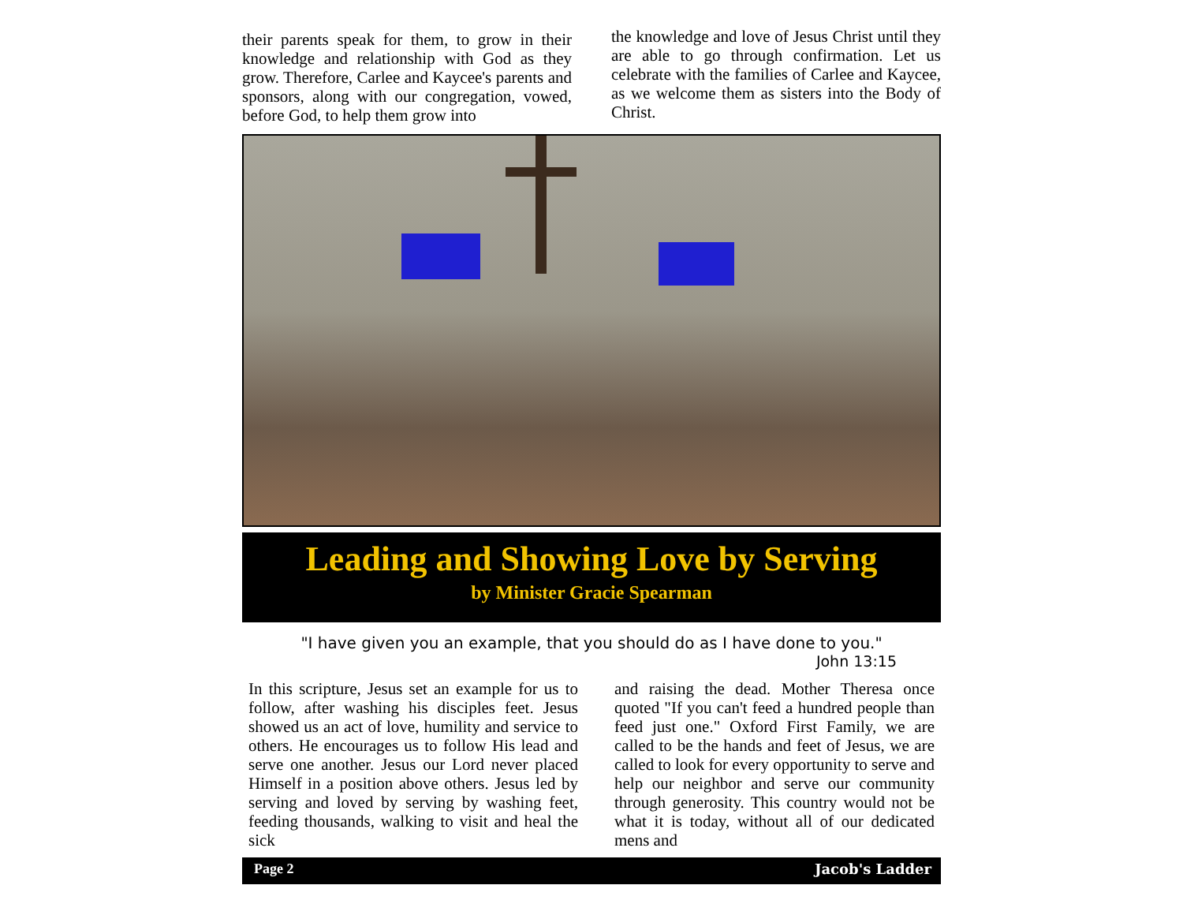their parents speak for them, to grow in their knowledge and relationship with God as they grow. Therefore, Carlee and Kaycee's parents and sponsors, along with our congregation, vowed, before God, to help them grow into
the knowledge and love of Jesus Christ until they are able to go through confirmation. Let us celebrate with the families of Carlee and Kaycee, as we welcome them as sisters into the Body of Christ.
Leading and Showing Love by Serving
by Minister Gracie Spearman
"I have given you an example, that you should do as I have done to you."
John 13:15
In this scripture, Jesus set an example for us to follow, after washing his disciples feet. Jesus showed us an act of love, humility and service to others. He encourages us to follow His lead and serve one another. Jesus our Lord never placed Himself in a position above others. Jesus led by serving and loved by serving by washing feet, feeding thousands, walking to visit and heal the sick
and raising the dead. Mother Theresa once quoted "If you can't feed a hundred people than feed just one." Oxford First Family, we are called to be the hands and feet of Jesus, we are called to look for every opportunity to serve and help our neighbor and serve our community through generosity. This country would not be what it is today, without all of our dedicated mens and
Page 2 Jacob's Ladder